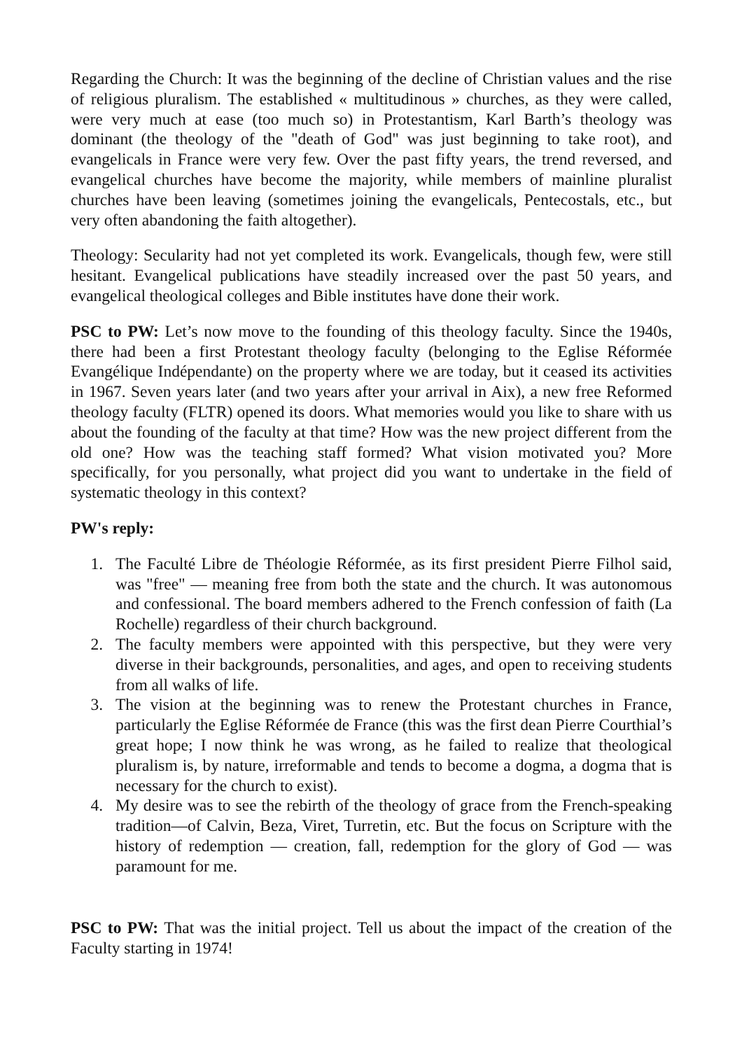Regarding the Church: It was the beginning of the decline of Christian values and the rise of religious pluralism. The established « multitudinous » churches, as they were called, were very much at ease (too much so) in Protestantism, Karl Barth’s theology was dominant (the theology of the "death of God" was just beginning to take root), and evangelicals in France were very few. Over the past fifty years, the trend reversed, and evangelical churches have become the majority, while members of mainline pluralist churches have been leaving (sometimes joining the evangelicals, Pentecostals, etc., but very often abandoning the faith altogether).
Theology: Secularity had not yet completed its work. Evangelicals, though few, were still hesitant. Evangelical publications have steadily increased over the past 50 years, and evangelical theological colleges and Bible institutes have done their work.
PSC to PW: Let’s now move to the founding of this theology faculty. Since the 1940s, there had been a first Protestant theology faculty (belonging to the Eglise Réformée Evangélique Indépendante) on the property where we are today, but it ceased its activities in 1967. Seven years later (and two years after your arrival in Aix), a new free Reformed theology faculty (FLTR) opened its doors. What memories would you like to share with us about the founding of the faculty at that time? How was the new project different from the old one? How was the teaching staff formed? What vision motivated you? More specifically, for you personally, what project did you want to undertake in the field of systematic theology in this context?
PW's reply:
1. The Faculté Libre de Théologie Réformée, as its first president Pierre Filhol said, was "free" — meaning free from both the state and the church. It was autonomous and confessional. The board members adhered to the French confession of faith (La Rochelle) regardless of their church background.
2. The faculty members were appointed with this perspective, but they were very diverse in their backgrounds, personalities, and ages, and open to receiving students from all walks of life.
3. The vision at the beginning was to renew the Protestant churches in France, particularly the Eglise Réformée de France (this was the first dean Pierre Courthial’s great hope; I now think he was wrong, as he failed to realize that theological pluralism is, by nature, irreformable and tends to become a dogma, a dogma that is necessary for the church to exist).
4. My desire was to see the rebirth of the theology of grace from the French-speaking tradition—of Calvin, Beza, Viret, Turretin, etc. But the focus on Scripture with the history of redemption — creation, fall, redemption for the glory of God — was paramount for me.
PSC to PW: That was the initial project. Tell us about the impact of the creation of the Faculty starting in 1974!